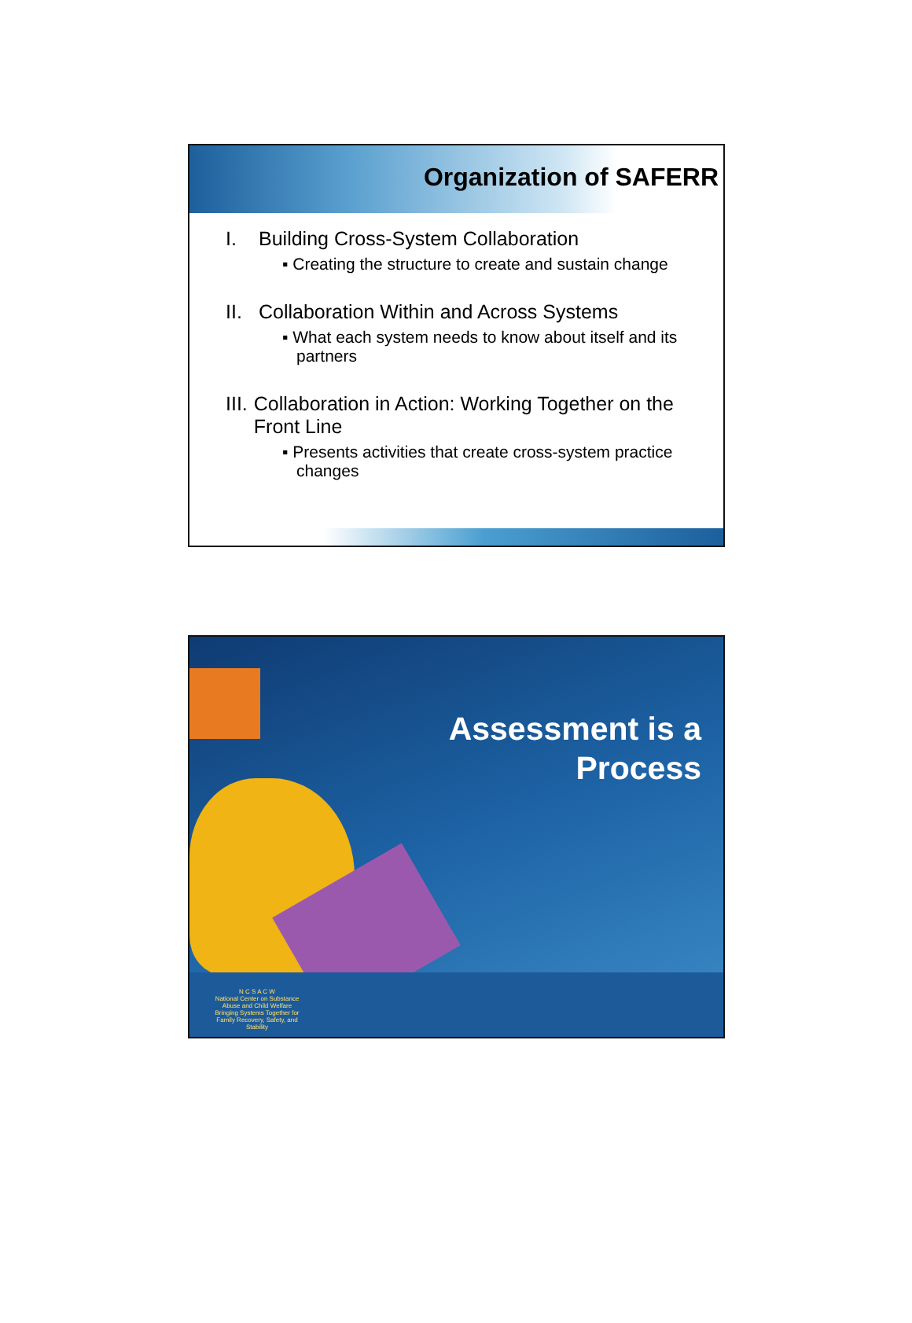Organization of SAFERR
I. Building Cross-System Collaboration
▪ Creating the structure to create and sustain change
II. Collaboration Within and Across Systems
▪ What each system needs to know about itself and its partners
III. Collaboration in Action: Working Together on the Front Line
▪ Presents activities that create cross-system practice changes
Assessment is a
Process
N C S A C W
National Center on Substance Abuse and Child Welfare
Bringing Systems Together for Family Recovery, Safety, and Stability